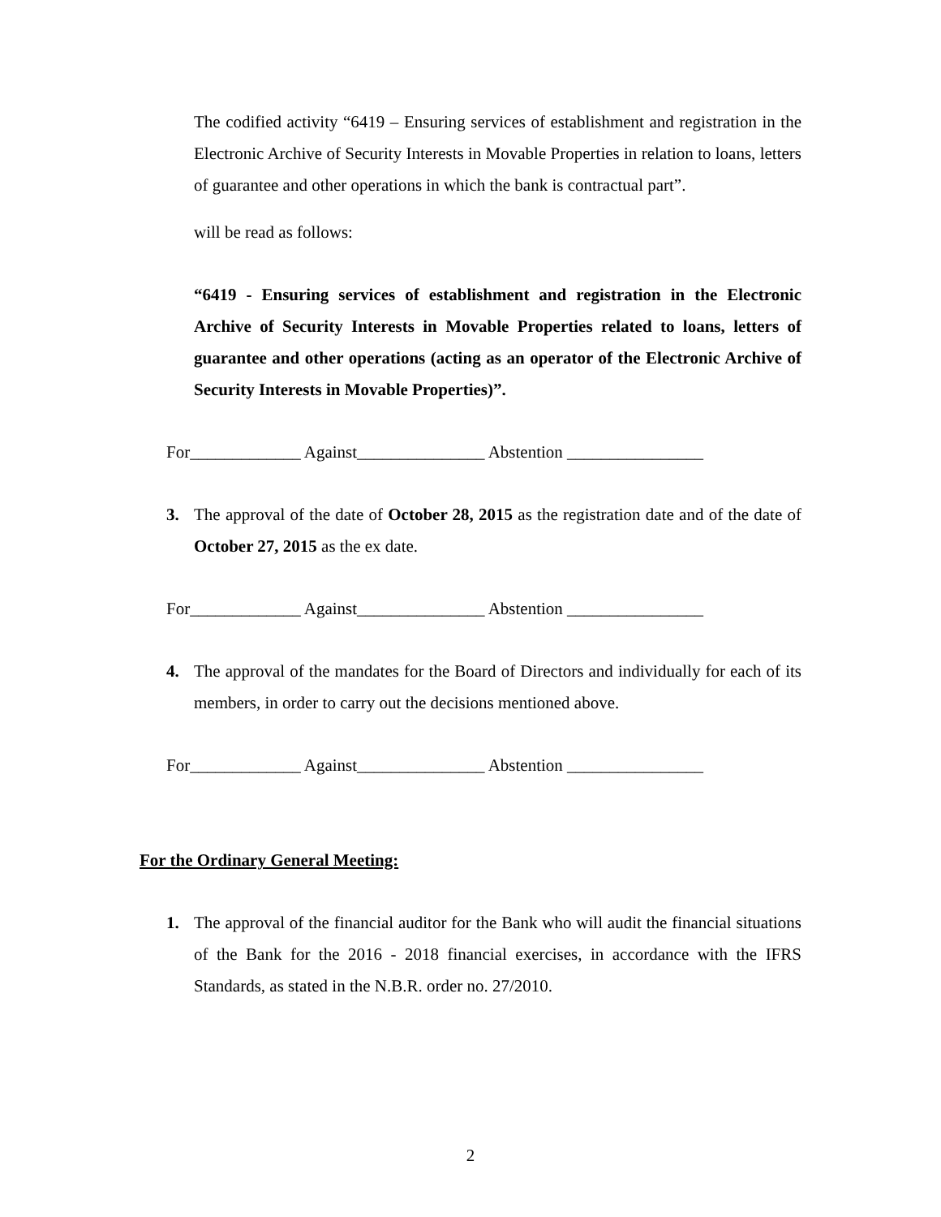The codified activity “6419 – Ensuring services of establishment and registration in the Electronic Archive of Security Interests in Movable Properties in relation to loans, letters of guarantee and other operations in which the bank is contractual part”.
will be read as follows:
“6419 - Ensuring services of establishment and registration in the Electronic Archive of Security Interests in Movable Properties related to loans, letters of guarantee and other operations (acting as an operator of the Electronic Archive of Security Interests in Movable Properties)”.
For_____________ Against_______________ Abstention ________________
3. The approval of the date of October 28, 2015 as the registration date and of the date of October 27, 2015 as the ex date.
For_____________ Against_______________ Abstention ________________
4. The approval of the mandates for the Board of Directors and individually for each of its members, in order to carry out the decisions mentioned above.
For_____________ Against_______________ Abstention ________________
For the Ordinary General Meeting:
1. The approval of the financial auditor for the Bank who will audit the financial situations of the Bank for the 2016 - 2018 financial exercises, in accordance with the IFRS Standards, as stated in the N.B.R. order no. 27/2010.
2